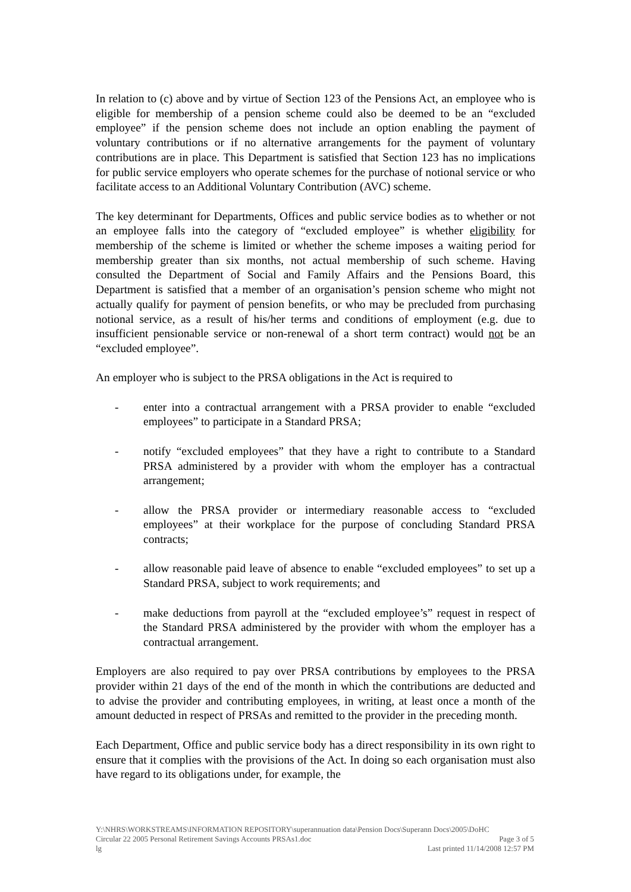In relation to (c) above and by virtue of Section 123 of the Pensions Act, an employee who is eligible for membership of a pension scheme could also be deemed to be an “excluded employee” if the pension scheme does not include an option enabling the payment of voluntary contributions or if no alternative arrangements for the payment of voluntary contributions are in place. This Department is satisfied that Section 123 has no implications for public service employers who operate schemes for the purchase of notional service or who facilitate access to an Additional Voluntary Contribution (AVC) scheme.
The key determinant for Departments, Offices and public service bodies as to whether or not an employee falls into the category of “excluded employee” is whether eligibility for membership of the scheme is limited or whether the scheme imposes a waiting period for membership greater than six months, not actual membership of such scheme. Having consulted the Department of Social and Family Affairs and the Pensions Board, this Department is satisfied that a member of an organisation’s pension scheme who might not actually qualify for payment of pension benefits, or who may be precluded from purchasing notional service, as a result of his/her terms and conditions of employment (e.g. due to insufficient pensionable service or non-renewal of a short term contract) would not be an “excluded employee”.
An employer who is subject to the PRSA obligations in the Act is required to
- enter into a contractual arrangement with a PRSA provider to enable “excluded employees” to participate in a Standard PRSA;
- notify “excluded employees” that they have a right to contribute to a Standard PRSA administered by a provider with whom the employer has a contractual arrangement;
- allow the PRSA provider or intermediary reasonable access to “excluded employees” at their workplace for the purpose of concluding Standard PRSA contracts;
- allow reasonable paid leave of absence to enable “excluded employees” to set up a Standard PRSA, subject to work requirements; and
- make deductions from payroll at the “excluded employee’s” request in respect of the Standard PRSA administered by the provider with whom the employer has a contractual arrangement.
Employers are also required to pay over PRSA contributions by employees to the PRSA provider within 21 days of the end of the month in which the contributions are deducted and to advise the provider and contributing employees, in writing, at least once a month of the amount deducted in respect of PRSAs and remitted to the provider in the preceding month.
Each Department, Office and public service body has a direct responsibility in its own right to ensure that it complies with the provisions of the Act. In doing so each organisation must also have regard to its obligations under, for example, the
Y:\NHRS\WORKSTREAMS\INFORMATION REPOSITORY\superannuation data\Pension Docs\Superann Docs\2005\DoHC
Circular 22 2005 Personal Retirement Savings Accounts PRSAs1.doc Page 3 of 5
lg Last printed 11/14/2008 12:57 PM